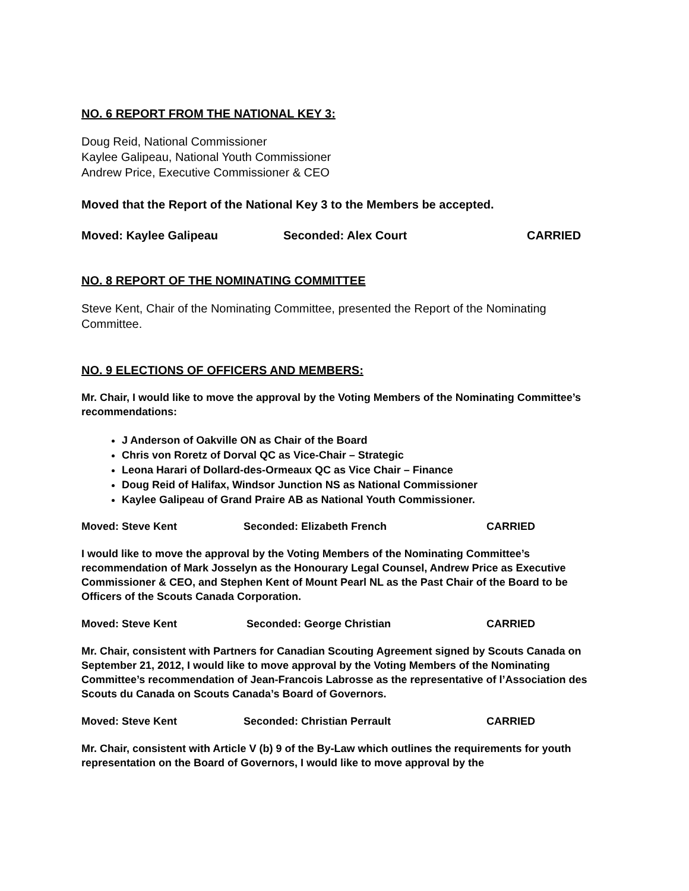NO. 6 REPORT FROM THE NATIONAL KEY 3:
Doug Reid, National Commissioner
Kaylee Galipeau, National Youth Commissioner
Andrew Price, Executive Commissioner & CEO
Moved that the Report of the National Key 3 to the Members be accepted.
Moved: Kaylee Galipeau Seconded: Alex Court CARRIED
NO. 8 REPORT OF THE NOMINATING COMMITTEE
Steve Kent, Chair of the Nominating Committee, presented the Report of the Nominating Committee.
NO. 9 ELECTIONS OF OFFICERS AND MEMBERS:
Mr. Chair, I would like to move the approval by the Voting Members of the Nominating Committee’s recommendations:
J Anderson of Oakville ON as Chair of the Board
Chris von Roretz of Dorval QC as Vice-Chair – Strategic
Leona Harari of Dollard-des-Ormeaux QC as Vice Chair – Finance
Doug Reid of Halifax, Windsor Junction NS as National Commissioner
Kaylee Galipeau of Grand Praire AB as National Youth Commissioner.
Moved: Steve Kent Seconded: Elizabeth French CARRIED
I would like to move the approval by the Voting Members of the Nominating Committee’s recommendation of Mark Josselyn as the Honourary Legal Counsel, Andrew Price as Executive Commissioner & CEO, and Stephen Kent of Mount Pearl NL as the Past Chair of the Board to be Officers of the Scouts Canada Corporation.
Moved: Steve Kent Seconded: George Christian CARRIED
Mr. Chair, consistent with Partners for Canadian Scouting Agreement signed by Scouts Canada on September 21, 2012, I would like to move approval by the Voting Members of the Nominating Committee’s recommendation of Jean-Francois Labrosse as the representative of l’Association des Scouts du Canada on Scouts Canada’s Board of Governors.
Moved: Steve Kent Seconded: Christian Perrault CARRIED
Mr. Chair, consistent with Article V (b) 9 of the By-Law which outlines the requirements for youth representation on the Board of Governors, I would like to move approval by the